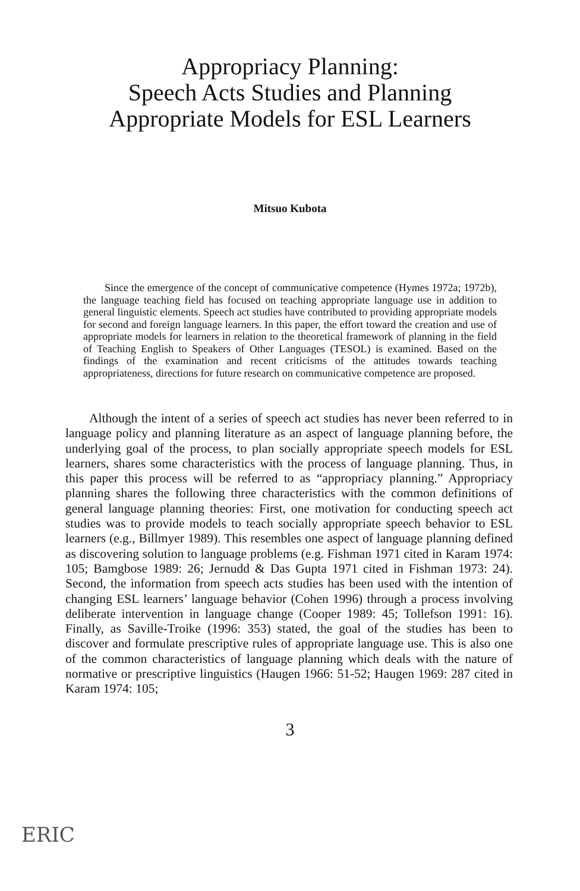Appropriacy Planning:
Speech Acts Studies and Planning
Appropriate Models for ESL Learners
Mitsuo Kubota
Since the emergence of the concept of communicative competence (Hymes 1972a; 1972b), the language teaching field has focused on teaching appropriate language use in addition to general linguistic elements. Speech act studies have contributed to providing appropriate models for second and foreign language learners. In this paper, the effort toward the creation and use of appropriate models for learners in relation to the theoretical framework of planning in the field of Teaching English to Speakers of Other Languages (TESOL) is examined. Based on the findings of the examination and recent criticisms of the attitudes towards teaching appropriateness, directions for future research on communicative competence are proposed.
Although the intent of a series of speech act studies has never been referred to in language policy and planning literature as an aspect of language planning before, the underlying goal of the process, to plan socially appropriate speech models for ESL learners, shares some characteristics with the process of language planning. Thus, in this paper this process will be referred to as “appropriacy planning.” Appropriacy planning shares the following three characteristics with the common definitions of general language planning theories: First, one motivation for conducting speech act studies was to provide models to teach socially appropriate speech behavior to ESL learners (e.g., Billmyer 1989). This resembles one aspect of language planning defined as discovering solution to language problems (e.g. Fishman 1971 cited in Karam 1974: 105; Bamgbose 1989: 26; Jernudd & Das Gupta 1971 cited in Fishman 1973: 24). Second, the information from speech acts studies has been used with the intention of changing ESL learners’ language behavior (Cohen 1996) through a process involving deliberate intervention in language change (Cooper 1989: 45; Tollefson 1991: 16). Finally, as Saville-Troike (1996: 353) stated, the goal of the studies has been to discover and formulate prescriptive rules of appropriate language use. This is also one of the common characteristics of language planning which deals with the nature of normative or prescriptive linguistics (Haugen 1966: 51-52; Haugen 1969: 287 cited in Karam 1974: 105;
3
ERIC